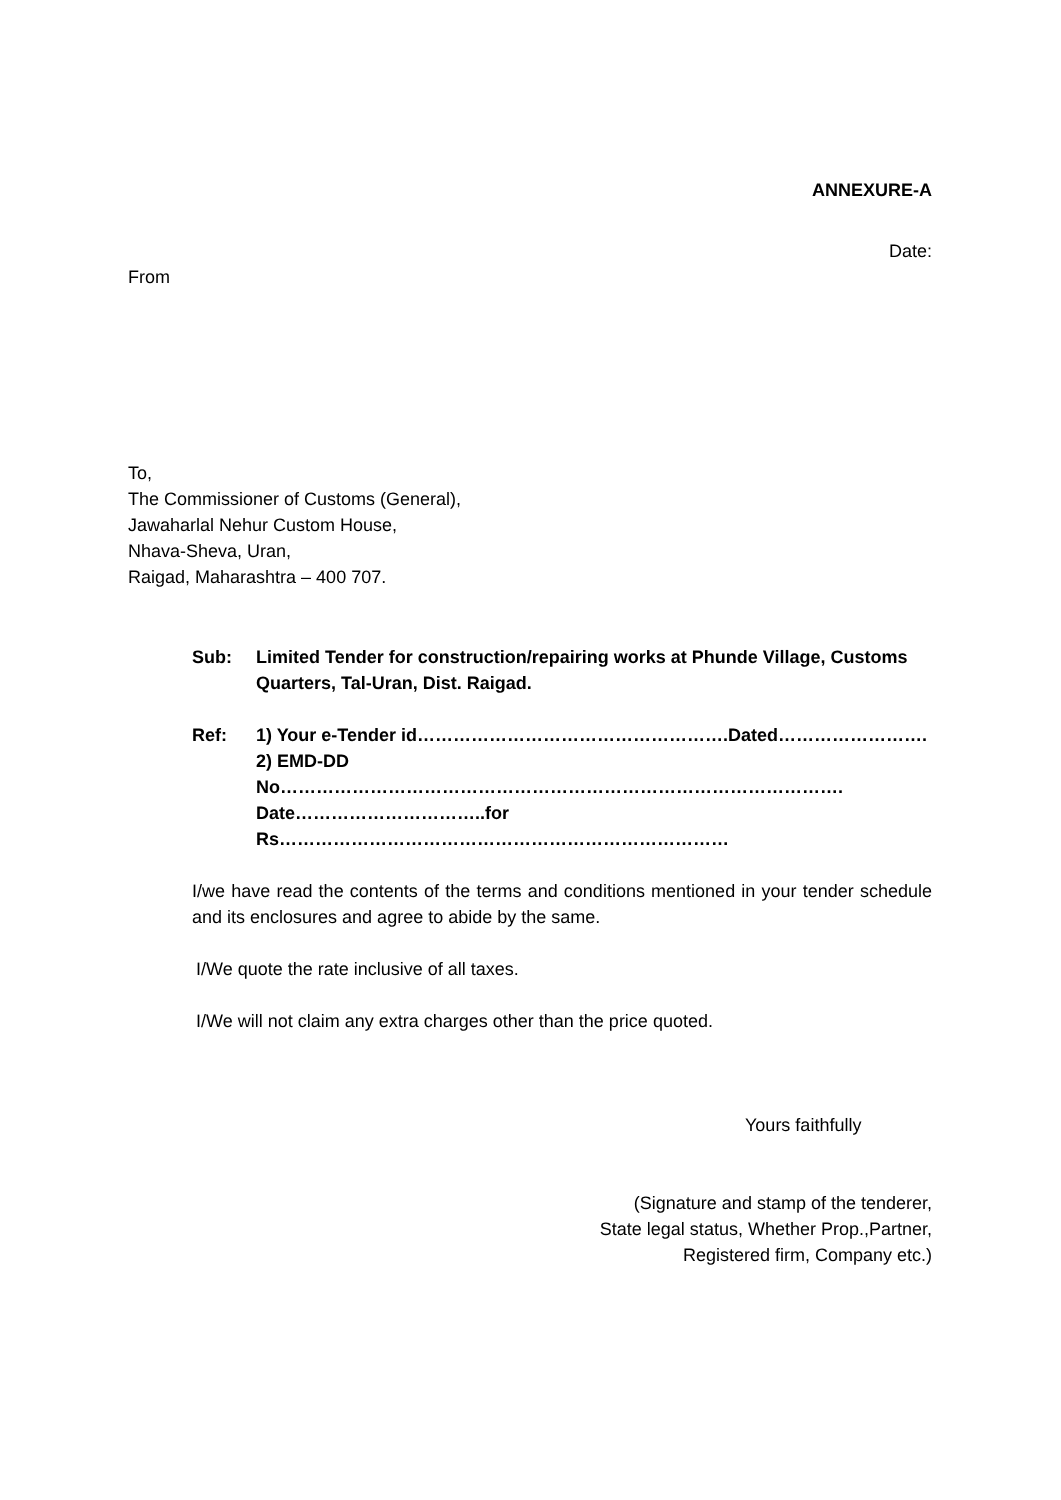ANNEXURE-A
Date:
From
To,
The Commissioner of Customs (General),
Jawaharlal Nehur Custom House,
Nhava-Sheva, Uran,
Raigad, Maharashtra – 400 707.
Sub: Limited Tender for construction/repairing works at Phunde Village, Customs Quarters, Tal-Uran, Dist. Raigad.
Ref: 1) Your e-Tender id…………………………………………….Dated…………………….
2) EMD-DD No………………………………………………………………………………….
Date…………………………..for Rs…………………………………………………………………
I/we have read the contents of the terms and conditions mentioned in your tender schedule and its enclosures and agree to abide by the same.
I/We quote the rate inclusive of all taxes.
I/We will not claim any extra charges other than the price quoted.
Yours faithfully
(Signature and stamp of the tenderer,
State legal status, Whether Prop.,Partner,
Registered firm, Company etc.)